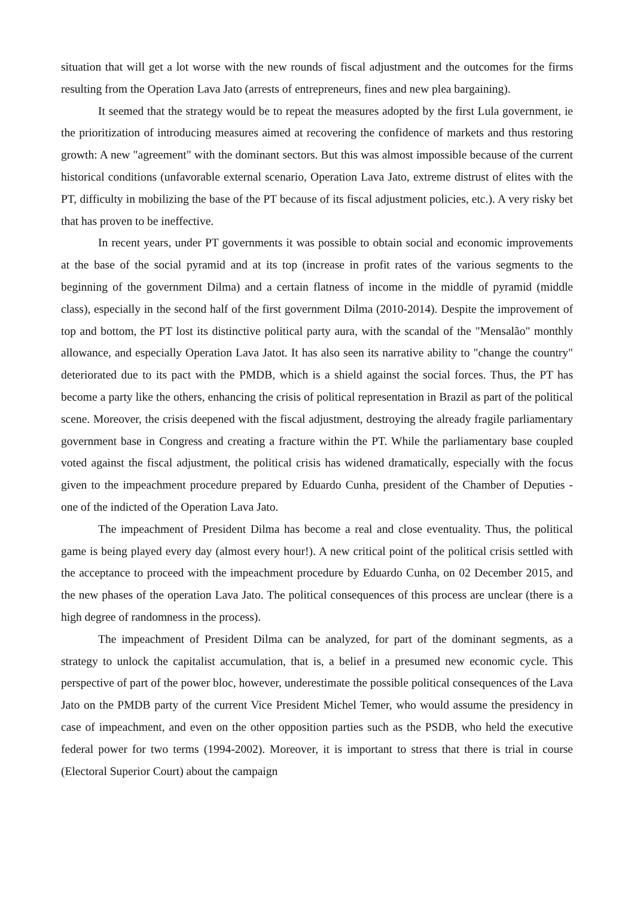situation that will get a lot worse with the new rounds of fiscal adjustment and the outcomes for the firms resulting from the Operation Lava Jato (arrests of entrepreneurs, fines and new plea bargaining).
It seemed that the strategy would be to repeat the measures adopted by the first Lula government, ie the prioritization of introducing measures aimed at recovering the confidence of markets and thus restoring growth: A new "agreement" with the dominant sectors. But this was almost impossible because of the current historical conditions (unfavorable external scenario, Operation Lava Jato, extreme distrust of elites with the PT, difficulty in mobilizing the base of the PT because of its fiscal adjustment policies, etc.). A very risky bet that has proven to be ineffective.
In recent years, under PT governments it was possible to obtain social and economic improvements at the base of the social pyramid and at its top (increase in profit rates of the various segments to the beginning of the government Dilma) and a certain flatness of income in the middle of pyramid (middle class), especially in the second half of the first government Dilma (2010-2014). Despite the improvement of top and bottom, the PT lost its distinctive political party aura, with the scandal of the "Mensalão" monthly allowance, and especially Operation Lava Jatot. It has also seen its narrative ability to "change the country" deteriorated due to its pact with the PMDB, which is a shield against the social forces. Thus, the PT has become a party like the others, enhancing the crisis of political representation in Brazil as part of the political scene. Moreover, the crisis deepened with the fiscal adjustment, destroying the already fragile parliamentary government base in Congress and creating a fracture within the PT. While the parliamentary base coupled voted against the fiscal adjustment, the political crisis has widened dramatically, especially with the focus given to the impeachment procedure prepared by Eduardo Cunha, president of the Chamber of Deputies - one of the indicted of the Operation Lava Jato.
The impeachment of President Dilma has become a real and close eventuality. Thus, the political game is being played every day (almost every hour!). A new critical point of the political crisis settled with the acceptance to proceed with the impeachment procedure by Eduardo Cunha, on 02 December 2015, and the new phases of the operation Lava Jato. The political consequences of this process are unclear (there is a high degree of randomness in the process).
The impeachment of President Dilma can be analyzed, for part of the dominant segments, as a strategy to unlock the capitalist accumulation, that is, a belief in a presumed new economic cycle. This perspective of part of the power bloc, however, underestimate the possible political consequences of the Lava Jato on the PMDB party of the current Vice President Michel Temer, who would assume the presidency in case of impeachment, and even on the other opposition parties such as the PSDB, who held the executive federal power for two terms (1994-2002). Moreover, it is important to stress that there is trial in course (Electoral Superior Court) about the campaign